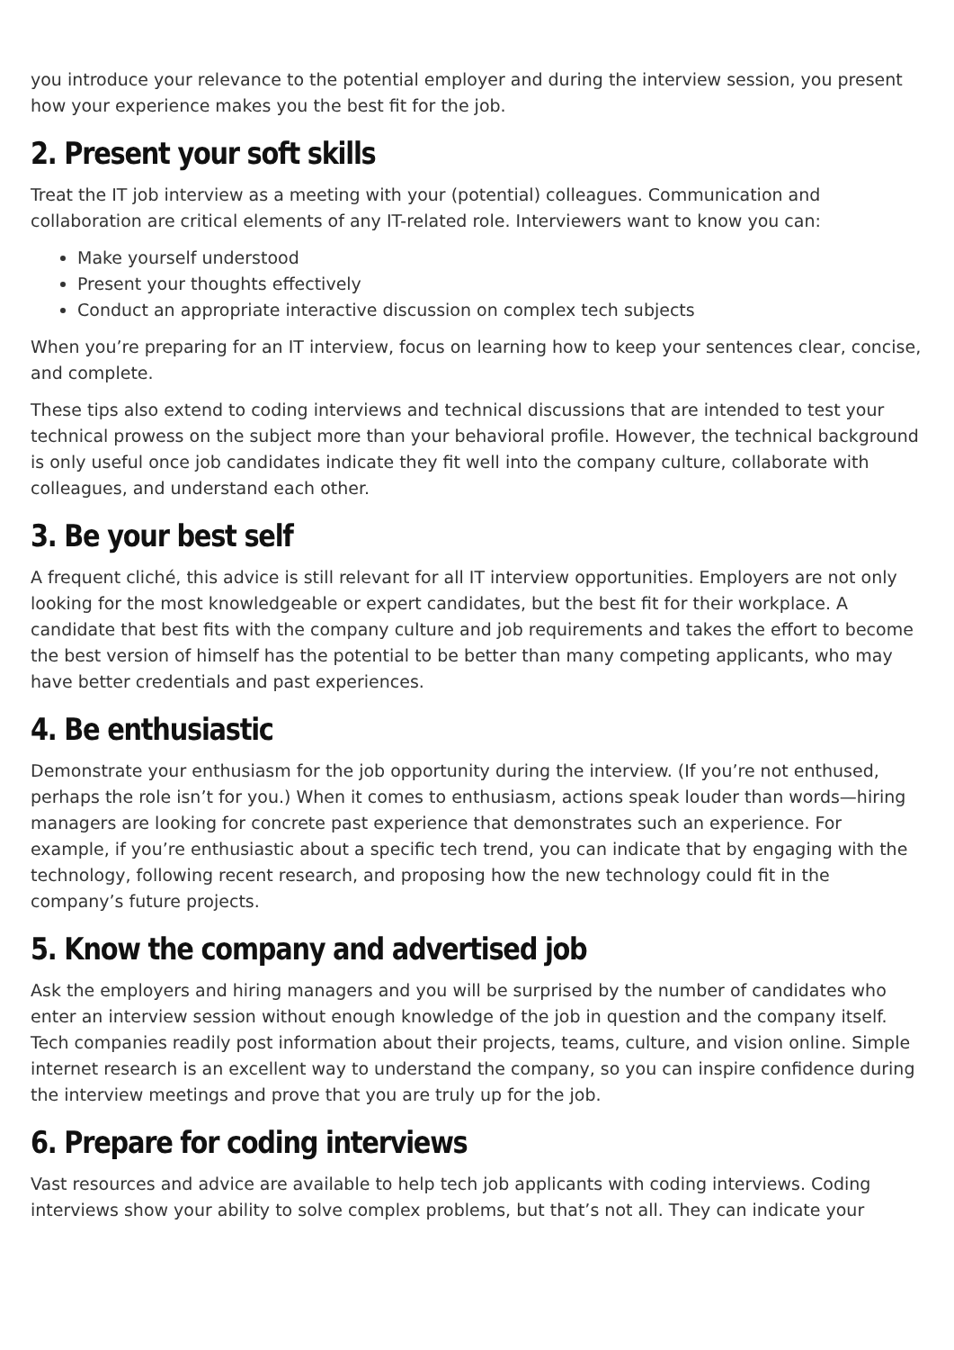you introduce your relevance to the potential employer and during the interview session, you present how your experience makes you the best fit for the job.
2. Present your soft skills
Treat the IT job interview as a meeting with your (potential) colleagues. Communication and collaboration are critical elements of any IT-related role. Interviewers want to know you can:
Make yourself understood
Present your thoughts effectively
Conduct an appropriate interactive discussion on complex tech subjects
When you’re preparing for an IT interview, focus on learning how to keep your sentences clear, concise, and complete.
These tips also extend to coding interviews and technical discussions that are intended to test your technical prowess on the subject more than your behavioral profile. However, the technical background is only useful once job candidates indicate they fit well into the company culture, collaborate with colleagues, and understand each other.
3. Be your best self
A frequent cliché, this advice is still relevant for all IT interview opportunities. Employers are not only looking for the most knowledgeable or expert candidates, but the best fit for their workplace. A candidate that best fits with the company culture and job requirements and takes the effort to become the best version of himself has the potential to be better than many competing applicants, who may have better credentials and past experiences.
4. Be enthusiastic
Demonstrate your enthusiasm for the job opportunity during the interview. (If you’re not enthused, perhaps the role isn’t for you.) When it comes to enthusiasm, actions speak louder than words—hiring managers are looking for concrete past experience that demonstrates such an experience. For example, if you’re enthusiastic about a specific tech trend, you can indicate that by engaging with the technology, following recent research, and proposing how the new technology could fit in the company’s future projects.
5. Know the company and advertised job
Ask the employers and hiring managers and you will be surprised by the number of candidates who enter an interview session without enough knowledge of the job in question and the company itself. Tech companies readily post information about their projects, teams, culture, and vision online. Simple internet research is an excellent way to understand the company, so you can inspire confidence during the interview meetings and prove that you are truly up for the job.
6. Prepare for coding interviews
Vast resources and advice are available to help tech job applicants with coding interviews. Coding interviews show your ability to solve complex problems, but that’s not all. They can indicate your